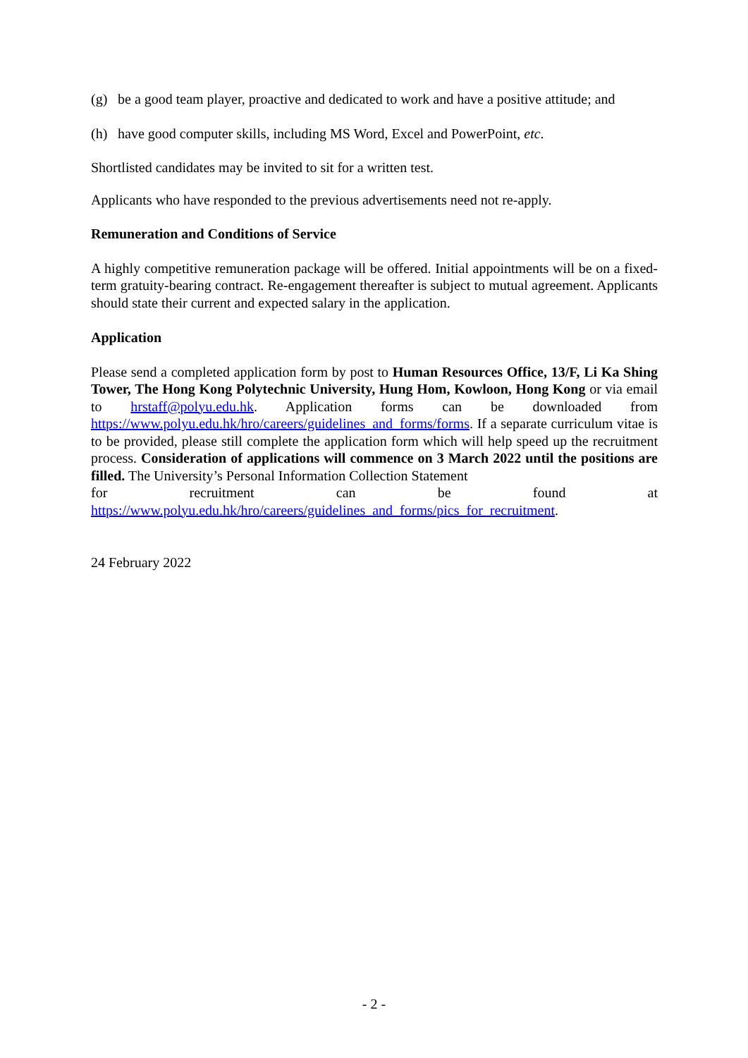(g) be a good team player, proactive and dedicated to work and have a positive attitude; and
(h) have good computer skills, including MS Word, Excel and PowerPoint, etc.
Shortlisted candidates may be invited to sit for a written test.
Applicants who have responded to the previous advertisements need not re-apply.
Remuneration and Conditions of Service
A highly competitive remuneration package will be offered. Initial appointments will be on a fixed-term gratuity-bearing contract. Re-engagement thereafter is subject to mutual agreement. Applicants should state their current and expected salary in the application.
Application
Please send a completed application form by post to Human Resources Office, 13/F, Li Ka Shing Tower, The Hong Kong Polytechnic University, Hung Hom, Kowloon, Hong Kong or via email to hrstaff@polyu.edu.hk. Application forms can be downloaded from https://www.polyu.edu.hk/hro/careers/guidelines_and_forms/forms. If a separate curriculum vitae is to be provided, please still complete the application form which will help speed up the recruitment process. Consideration of applications will commence on 3 March 2022 until the positions are filled. The University’s Personal Information Collection Statement
for recruitment can be found at
https://www.polyu.edu.hk/hro/careers/guidelines_and_forms/pics_for_recruitment.
24 February 2022
- 2 -